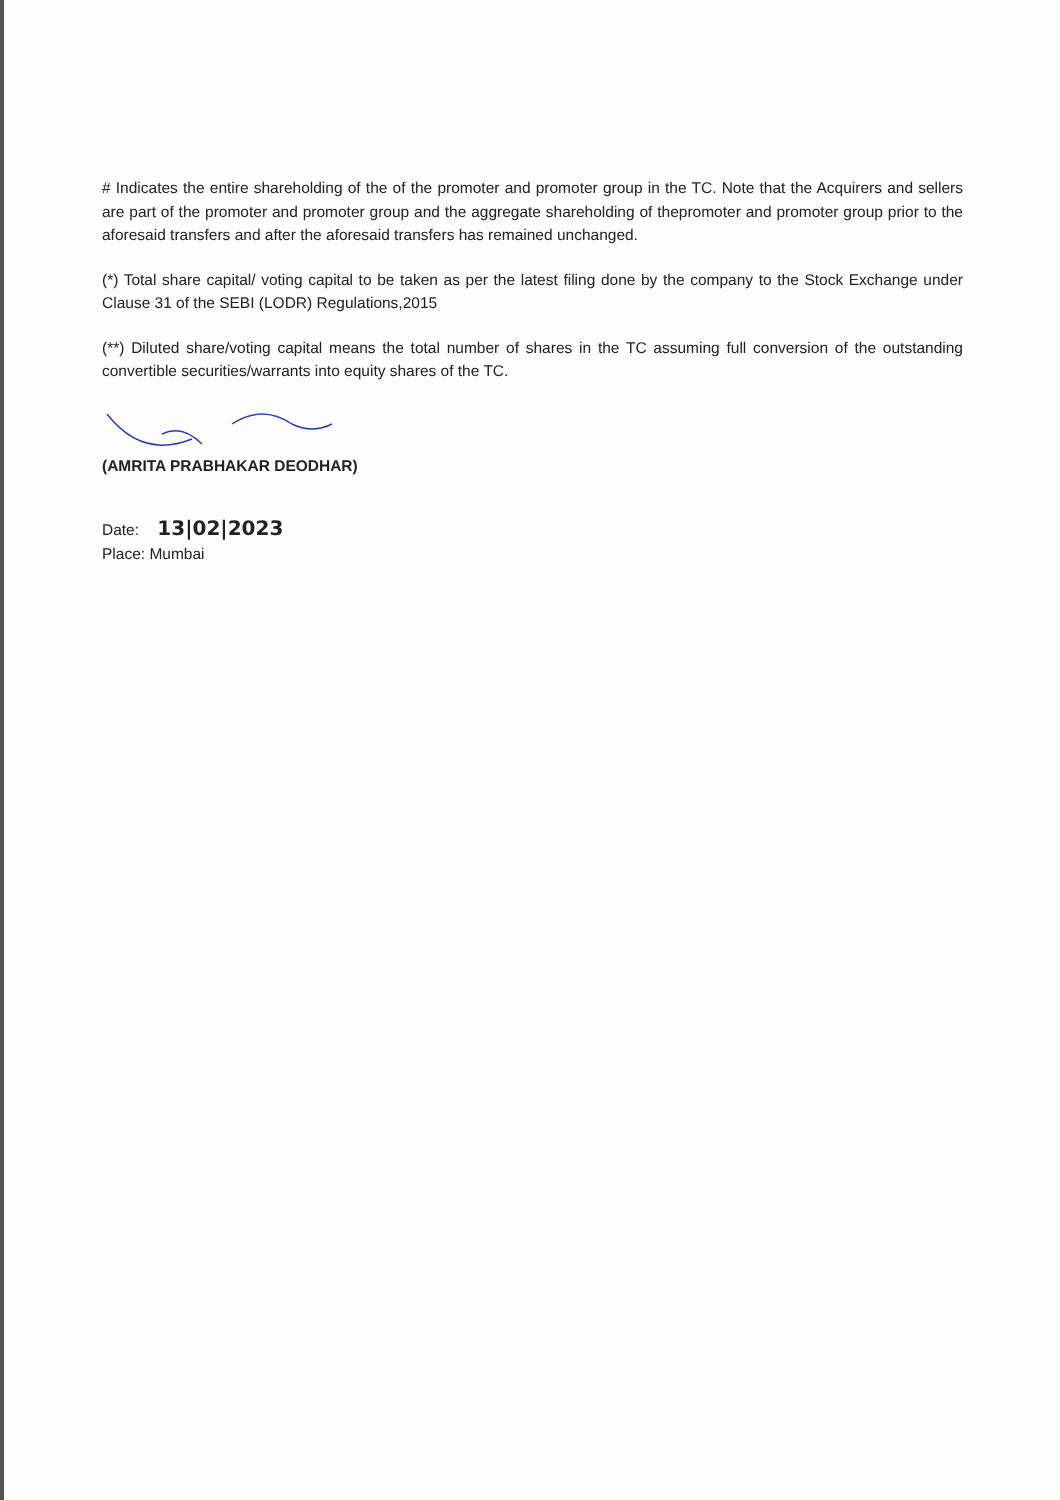# Indicates the entire shareholding of the of the promoter and promoter group in the TC. Note that the Acquirers and sellers are part of the promoter and promoter group and the aggregate shareholding of thepromoter and promoter group prior to the aforesaid transfers and after the aforesaid transfers has remained unchanged.
(*) Total share capital/ voting capital to be taken as per the latest filing done by the company to the Stock Exchange under Clause 31 of the SEBI (LODR) Regulations,2015
(**) Diluted share/voting capital means the total number of shares in the TC assuming full conversion of the outstanding convertible securities/warrants into equity shares of the TC.
(AMRITA PRABHAKAR DEODHAR)
Date: 13|02|2023
Place: Mumbai